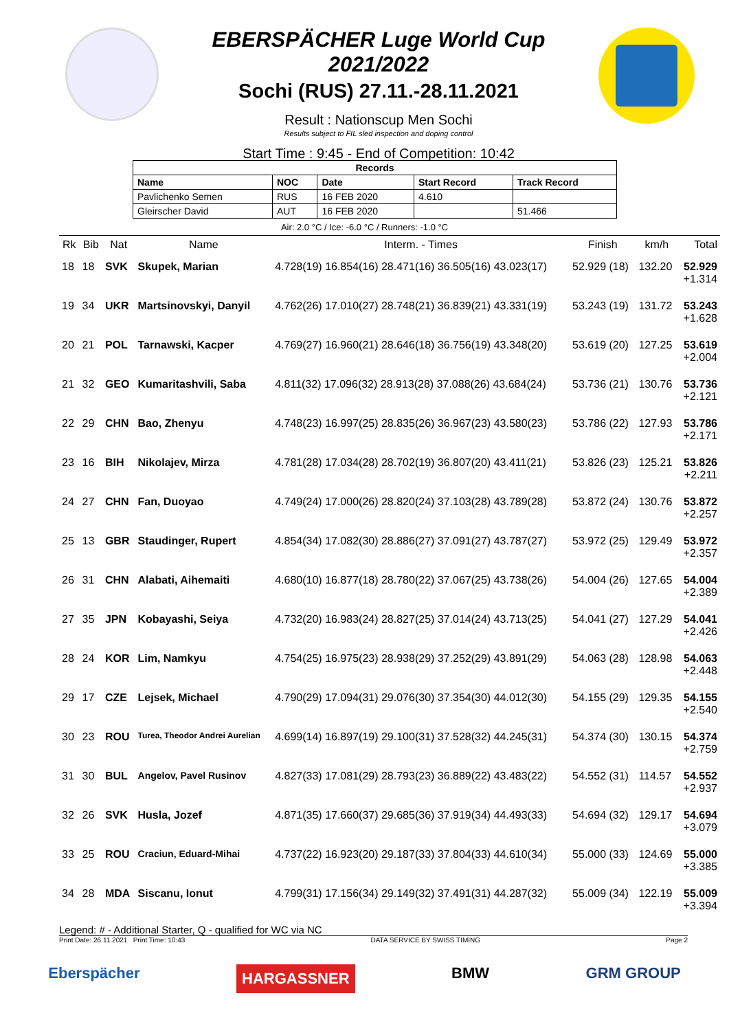EBERSPÄCHER Luge World Cup 2021/2022
Sochi (RUS) 27.11.-28.11.2021
Result : Nationscup Men Sochi
Results subject to FIL sled inspection and doping control
Start Time : 9:45 - End of Competition: 10:42
| Records | | | | |
| --- | --- | --- | --- | --- |
| Name | NOC | Date | Start Record | Track Record |
| Pavlichenko Semen | RUS | 16 FEB 2020 | 4.610 | |
| Gleirscher David | AUT | 16 FEB 2020 | | 51.466 |
Air: 2.0 °C / Ice: -6.0 °C / Runners: -1.0 °C
| Rk | Bib | Nat | Name | Interm. - Times | Finish | km/h | Total |
| --- | --- | --- | --- | --- | --- | --- | --- |
| 18 | 18 | SVK | Skupek, Marian | 4.728(19) 16.854(16) 28.471(16) 36.505(16) 43.023(17) | 52.929 (18) | 132.20 | 52.929 +1.314 |
| 19 | 34 | UKR | Martsinovskyi, Danyil | 4.762(26) 17.010(27) 28.748(21) 36.839(21) 43.331(19) | 53.243 (19) | 131.72 | 53.243 +1.628 |
| 20 | 21 | POL | Tarnawski, Kacper | 4.769(27) 16.960(21) 28.646(18) 36.756(19) 43.348(20) | 53.619 (20) | 127.25 | 53.619 +2.004 |
| 21 | 32 | GEO | Kumaritashvili, Saba | 4.811(32) 17.096(32) 28.913(28) 37.088(26) 43.684(24) | 53.736 (21) | 130.76 | 53.736 +2.121 |
| 22 | 29 | CHN | Bao, Zhenyu | 4.748(23) 16.997(25) 28.835(26) 36.967(23) 43.580(23) | 53.786 (22) | 127.93 | 53.786 +2.171 |
| 23 | 16 | BIH | Nikolajev, Mirza | 4.781(28) 17.034(28) 28.702(19) 36.807(20) 43.411(21) | 53.826 (23) | 125.21 | 53.826 +2.211 |
| 24 | 27 | CHN | Fan, Duoyao | 4.749(24) 17.000(26) 28.820(24) 37.103(28) 43.789(28) | 53.872 (24) | 130.76 | 53.872 +2.257 |
| 25 | 13 | GBR | Staudinger, Rupert | 4.854(34) 17.082(30) 28.886(27) 37.091(27) 43.787(27) | 53.972 (25) | 129.49 | 53.972 +2.357 |
| 26 | 31 | CHN | Alabati, Aihemaiti | 4.680(10) 16.877(18) 28.780(22) 37.067(25) 43.738(26) | 54.004 (26) | 127.65 | 54.004 +2.389 |
| 27 | 35 | JPN | Kobayashi, Seiya | 4.732(20) 16.983(24) 28.827(25) 37.014(24) 43.713(25) | 54.041 (27) | 127.29 | 54.041 +2.426 |
| 28 | 24 | KOR | Lim, Namkyu | 4.754(25) 16.975(23) 28.938(29) 37.252(29) 43.891(29) | 54.063 (28) | 128.98 | 54.063 +2.448 |
| 29 | 17 | CZE | Lejsek, Michael | 4.790(29) 17.094(31) 29.076(30) 37.354(30) 44.012(30) | 54.155 (29) | 129.35 | 54.155 +2.540 |
| 30 | 23 | ROU | Turea, Theodor Andrei Aurelian | 4.699(14) 16.897(19) 29.100(31) 37.528(32) 44.245(31) | 54.374 (30) | 130.15 | 54.374 +2.759 |
| 31 | 30 | BUL | Angelov, Pavel Rusinov | 4.827(33) 17.081(29) 28.793(23) 36.889(22) 43.483(22) | 54.552 (31) | 114.57 | 54.552 +2.937 |
| 32 | 26 | SVK | Husla, Jozef | 4.871(35) 17.660(37) 29.685(36) 37.919(34) 44.493(33) | 54.694 (32) | 129.17 | 54.694 +3.079 |
| 33 | 25 | ROU | Craciun, Eduard-Mihai | 4.737(22) 16.923(20) 29.187(33) 37.804(33) 44.610(34) | 55.000 (33) | 124.69 | 55.000 +3.385 |
| 34 | 28 | MDA | Siscanu, Ionut | 4.799(31) 17.156(34) 29.149(32) 37.491(31) 44.287(32) | 55.009 (34) | 122.19 | 55.009 +3.394 |
Legend: # - Additional Starter, Q - qualified for WC via NC
Print Date: 26.11.2021 Print Time: 10:43 DATA SERVICE BY SWISS TIMING Page 2
Eberspächer HARGASSNER BMW GRM GROUP